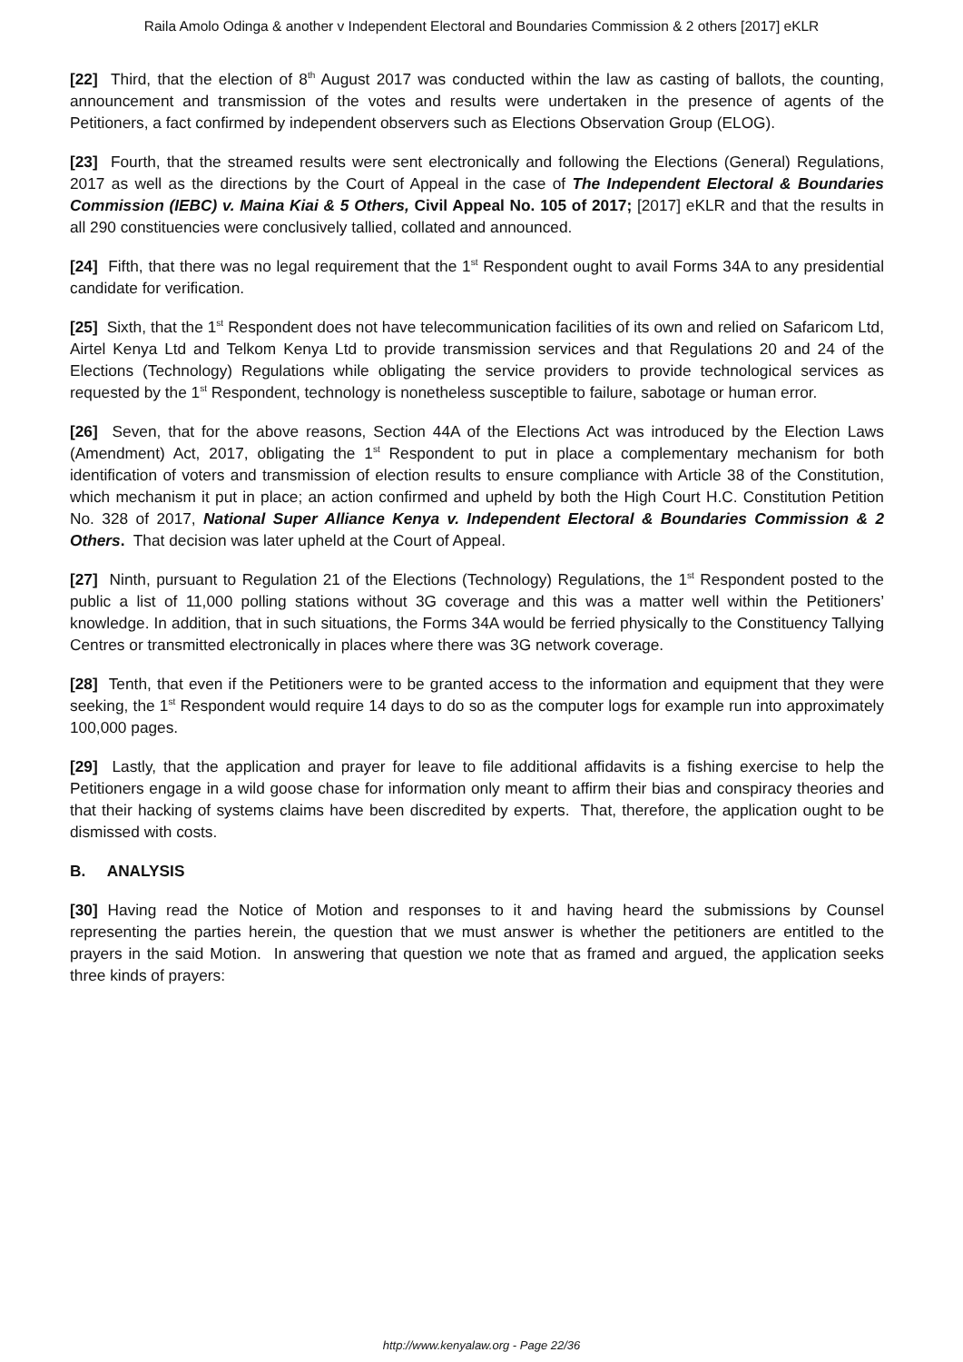Raila Amolo Odinga & another v Independent Electoral and Boundaries Commission & 2 others [2017] eKLR
[22] Third, that the election of 8<sup>th</sup> August 2017 was conducted within the law as casting of ballots, the counting, announcement and transmission of the votes and results were undertaken in the presence of agents of the Petitioners, a fact confirmed by independent observers such as Elections Observation Group (ELOG).
[23] Fourth, that the streamed results were sent electronically and following the Elections (General) Regulations, 2017 as well as the directions by the Court of Appeal in the case of The Independent Electoral & Boundaries Commission (IEBC) v. Maina Kiai & 5 Others, Civil Appeal No. 105 of 2017; [2017] eKLR and that the results in all 290 constituencies were conclusively tallied, collated and announced.
[24] Fifth, that there was no legal requirement that the 1<sup>st</sup> Respondent ought to avail Forms 34A to any presidential candidate for verification.
[25] Sixth, that the 1<sup>st</sup> Respondent does not have telecommunication facilities of its own and relied on Safaricom Ltd, Airtel Kenya Ltd and Telkom Kenya Ltd to provide transmission services and that Regulations 20 and 24 of the Elections (Technology) Regulations while obligating the service providers to provide technological services as requested by the 1<sup>st</sup> Respondent, technology is nonetheless susceptible to failure, sabotage or human error.
[26] Seven, that for the above reasons, Section 44A of the Elections Act was introduced by the Election Laws (Amendment) Act, 2017, obligating the 1<sup>st</sup> Respondent to put in place a complementary mechanism for both identification of voters and transmission of election results to ensure compliance with Article 38 of the Constitution, which mechanism it put in place; an action confirmed and upheld by both the High Court H.C. Constitution Petition No. 328 of 2017, National Super Alliance Kenya v. Independent Electoral & Boundaries Commission & 2 Others. That decision was later upheld at the Court of Appeal.
[27] Ninth, pursuant to Regulation 21 of the Elections (Technology) Regulations, the 1<sup>st</sup> Respondent posted to the public a list of 11,000 polling stations without 3G coverage and this was a matter well within the Petitioners’ knowledge. In addition, that in such situations, the Forms 34A would be ferried physically to the Constituency Tallying Centres or transmitted electronically in places where there was 3G network coverage.
[28] Tenth, that even if the Petitioners were to be granted access to the information and equipment that they were seeking, the 1<sup>st</sup> Respondent would require 14 days to do so as the computer logs for example run into approximately 100,000 pages.
[29] Lastly, that the application and prayer for leave to file additional affidavits is a fishing exercise to help the Petitioners engage in a wild goose chase for information only meant to affirm their bias and conspiracy theories and that their hacking of systems claims have been discredited by experts. That, therefore, the application ought to be dismissed with costs.
B. ANALYSIS
[30] Having read the Notice of Motion and responses to it and having heard the submissions by Counsel representing the parties herein, the question that we must answer is whether the petitioners are entitled to the prayers in the said Motion. In answering that question we note that as framed and argued, the application seeks three kinds of prayers:
http://www.kenyalaw.org - Page 22/36